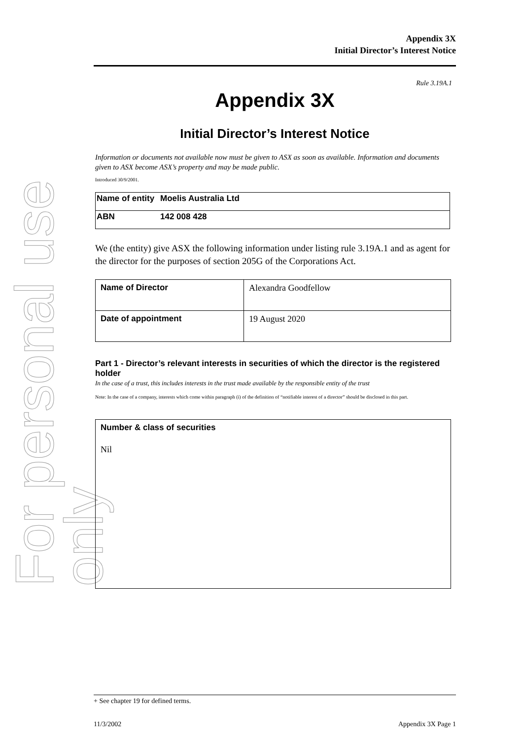For personal use only
Appendix 3X
Initial Director’s Interest Notice
Rule 3.19A.1
Appendix 3X
Initial Director’s Interest Notice
Information or documents not available now must be given to ASX as soon as available. Information and documents given to ASX become ASX’s property and may be made public.
Introduced 30/9/2001.
| Name of entity | Moelis Australia Ltd |
| ABN | 142 008 428 |
We (the entity) give ASX the following information under listing rule 3.19A.1 and as agent for the director for the purposes of section 205G of the Corporations Act.
| Name of Director | Alexandra Goodfellow |
| Date of appointment | 19 August 2020 |
Part 1 - Director’s relevant interests in securities of which the director is the registered holder
In the case of a trust, this includes interests in the trust made available by the responsible entity of the trust
Note: In the case of a company, interests which come within paragraph (i) of the definition of “notifiable interest of a director” should be disclosed in this part.
| Number & class of securities Nil |
+ See chapter 19 for defined terms.
11/3/2002 Appendix 3X Page 1